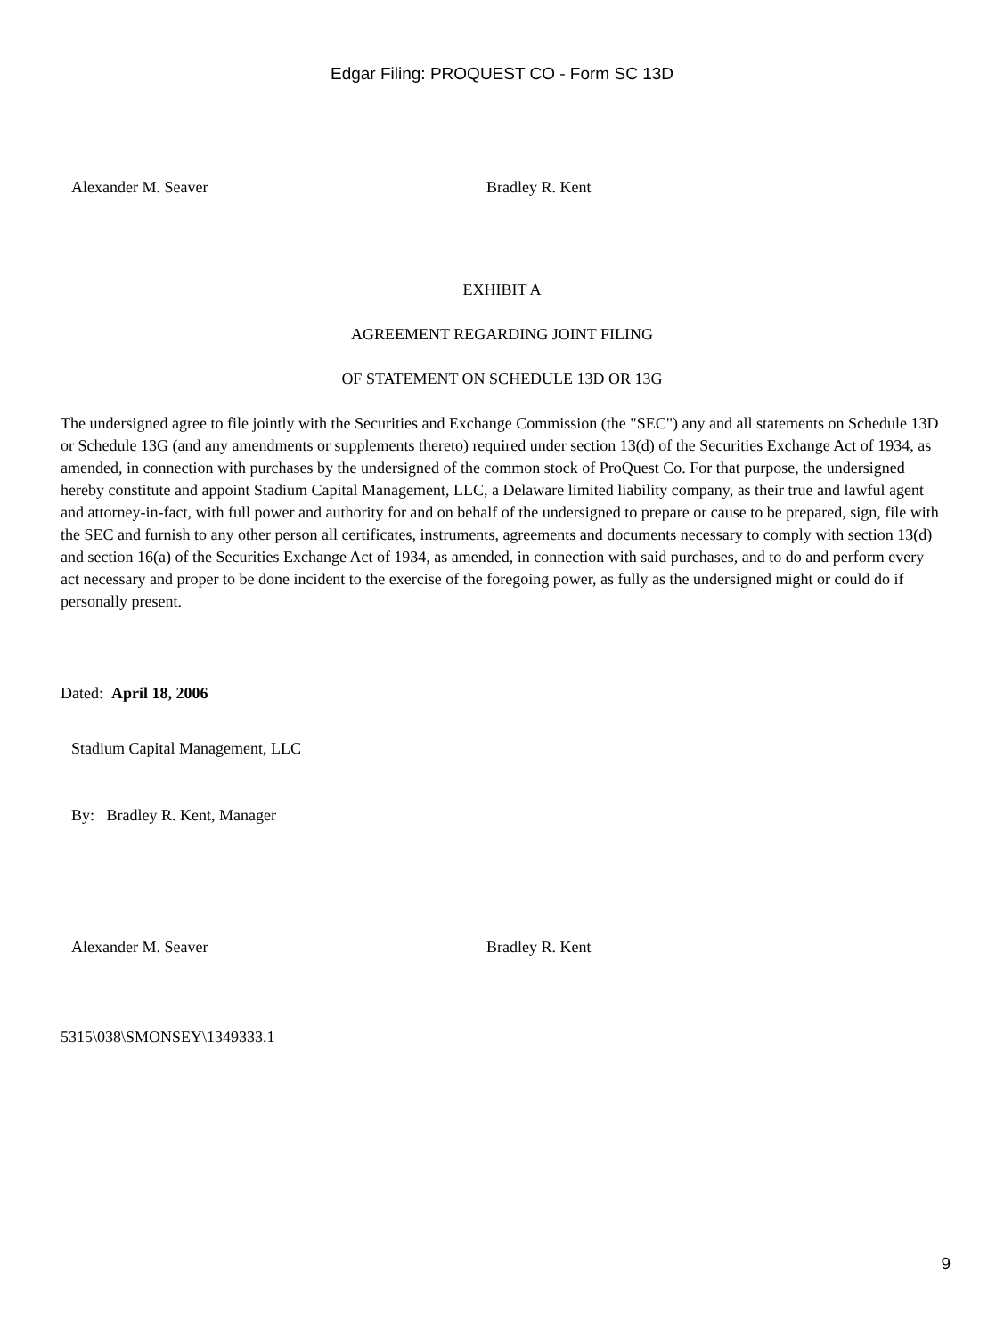Edgar Filing: PROQUEST CO - Form SC 13D
Alexander M. Seaver Bradley R. Kent
EXHIBIT A
AGREEMENT REGARDING JOINT FILING
OF STATEMENT ON SCHEDULE 13D OR 13G
The undersigned agree to file jointly with the Securities and Exchange Commission (the "SEC") any and all statements on Schedule 13D or Schedule 13G (and any amendments or supplements thereto) required under section 13(d) of the Securities Exchange Act of 1934, as amended, in connection with purchases by the undersigned of the common stock of ProQuest Co. For that purpose, the undersigned hereby constitute and appoint Stadium Capital Management, LLC, a Delaware limited liability company, as their true and lawful agent and attorney-in-fact, with full power and authority for and on behalf of the undersigned to prepare or cause to be prepared, sign, file with the SEC and furnish to any other person all certificates, instruments, agreements and documents necessary to comply with section 13(d) and section 16(a) of the Securities Exchange Act of 1934, as amended, in connection with said purchases, and to do and perform every act necessary and proper to be done incident to the exercise of the foregoing power, as fully as the undersigned might or could do if personally present.
Dated: April 18, 2006
Stadium Capital Management, LLC
By: Bradley R. Kent, Manager
Alexander M. Seaver Bradley R. Kent
5315\038\SMONSEY\1349333.1
9